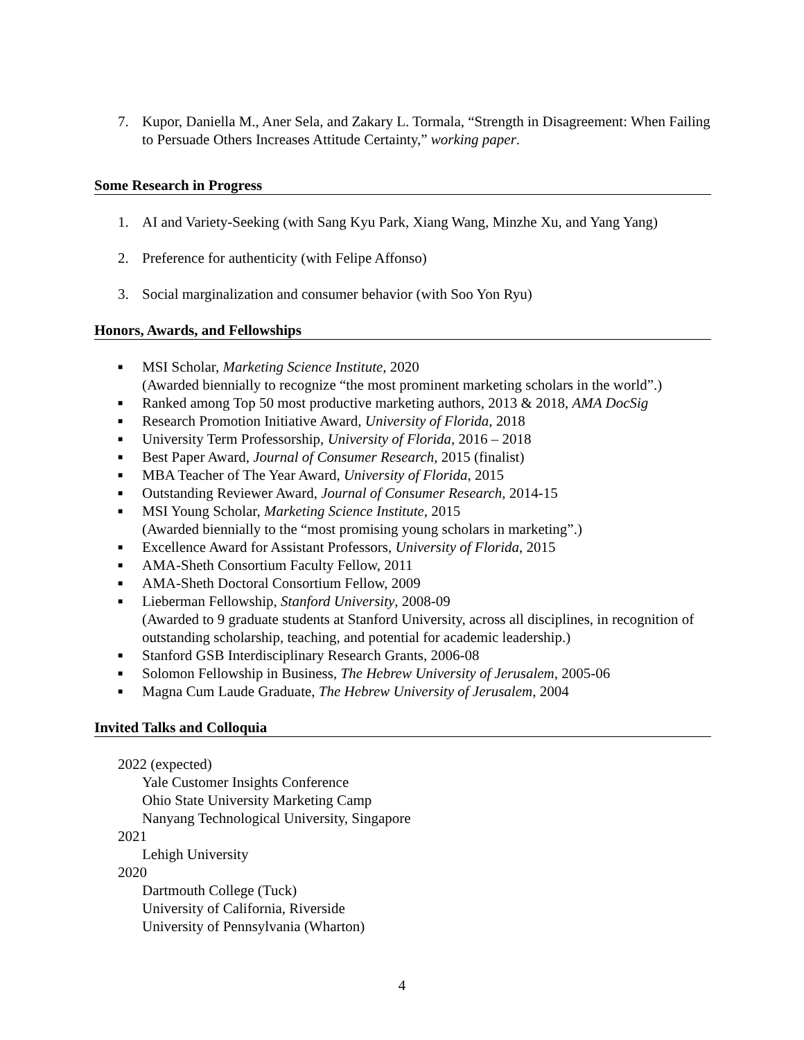7. Kupor, Daniella M., Aner Sela, and Zakary L. Tormala, “Strength in Disagreement: When Failing to Persuade Others Increases Attitude Certainty,” working paper.
Some Research in Progress
1. AI and Variety-Seeking (with Sang Kyu Park, Xiang Wang, Minzhe Xu, and Yang Yang)
2. Preference for authenticity (with Felipe Affonso)
3. Social marginalization and consumer behavior (with Soo Yon Ryu)
Honors, Awards, and Fellowships
■ MSI Scholar, Marketing Science Institute, 2020
(Awarded biennially to recognize “the most prominent marketing scholars in the world”.)
■ Ranked among Top 50 most productive marketing authors, 2013 & 2018, AMA DocSig
■ Research Promotion Initiative Award, University of Florida, 2018
■ University Term Professorship, University of Florida, 2016 – 2018
■ Best Paper Award, Journal of Consumer Research, 2015 (finalist)
■ MBA Teacher of The Year Award, University of Florida, 2015
■ Outstanding Reviewer Award, Journal of Consumer Research, 2014-15
■ MSI Young Scholar, Marketing Science Institute, 2015
(Awarded biennially to the “most promising young scholars in marketing”.)
■ Excellence Award for Assistant Professors, University of Florida, 2015
■ AMA-Sheth Consortium Faculty Fellow, 2011
■ AMA-Sheth Doctoral Consortium Fellow, 2009
■ Lieberman Fellowship, Stanford University, 2008-09
(Awarded to 9 graduate students at Stanford University, across all disciplines, in recognition of outstanding scholarship, teaching, and potential for academic leadership.)
■ Stanford GSB Interdisciplinary Research Grants, 2006-08
■ Solomon Fellowship in Business, The Hebrew University of Jerusalem, 2005-06
■ Magna Cum Laude Graduate, The Hebrew University of Jerusalem, 2004
Invited Talks and Colloquia
2022 (expected)
Yale Customer Insights Conference
Ohio State University Marketing Camp
Nanyang Technological University, Singapore
2021
Lehigh University
2020
Dartmouth College (Tuck)
University of California, Riverside
University of Pennsylvania (Wharton)
4